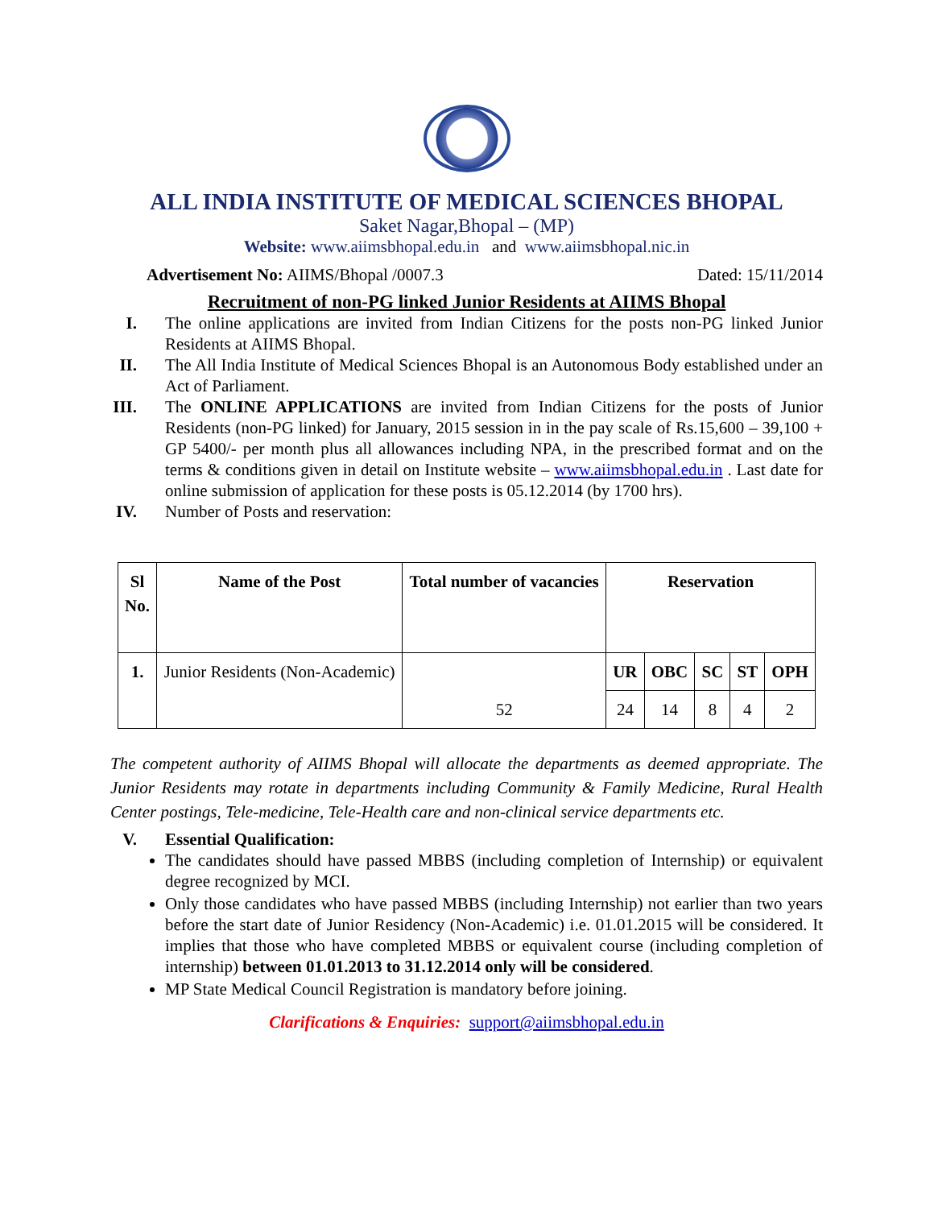ALL INDIA INSTITUTE OF MEDICAL SCIENCES BHOPAL
Saket Nagar,Bhopal – (MP)
Website: www.aiimsbhopal.edu.in and www.aiimsbhopal.nic.in
Advertisement No: AIIMS/Bhopal /0007.3 Dated: 15/11/2014
Recruitment of non-PG linked Junior Residents at AIIMS Bhopal
I. The online applications are invited from Indian Citizens for the posts non-PG linked Junior Residents at AIIMS Bhopal.
II. The All India Institute of Medical Sciences Bhopal is an Autonomous Body established under an Act of Parliament.
III. The ONLINE APPLICATIONS are invited from Indian Citizens for the posts of Junior Residents (non-PG linked) for January, 2015 session in in the pay scale of Rs.15,600 – 39,100 + GP 5400/- per month plus all allowances including NPA, in the prescribed format and on the terms & conditions given in detail on Institute website – www.aiimsbhopal.edu.in . Last date for online submission of application for these posts is 05.12.2014 (by 1700 hrs).
IV. Number of Posts and reservation:
| Sl No. | Name of the Post | Total number of vacancies | Reservation | | | | |
| --- | --- | --- | --- | --- | --- | --- | --- |
| 1. | Junior Residents (Non-Academic) | 52 | UR | OBC | SC | ST | OPH |
| | | | 24 | 14 | 8 | 4 | 2 |
The competent authority of AIIMS Bhopal will allocate the departments as deemed appropriate. The Junior Residents may rotate in departments including Community & Family Medicine, Rural Health Center postings, Tele-medicine, Tele-Health care and non-clinical service departments etc.
V. Essential Qualification:
The candidates should have passed MBBS (including completion of Internship) or equivalent degree recognized by MCI.
Only those candidates who have passed MBBS (including Internship) not earlier than two years before the start date of Junior Residency (Non-Academic) i.e. 01.01.2015 will be considered. It implies that those who have completed MBBS or equivalent course (including completion of internship) between 01.01.2013 to 31.12.2014 only will be considered.
MP State Medical Council Registration is mandatory before joining.
Clarifications & Enquiries: support@aiimsbhopal.edu.in